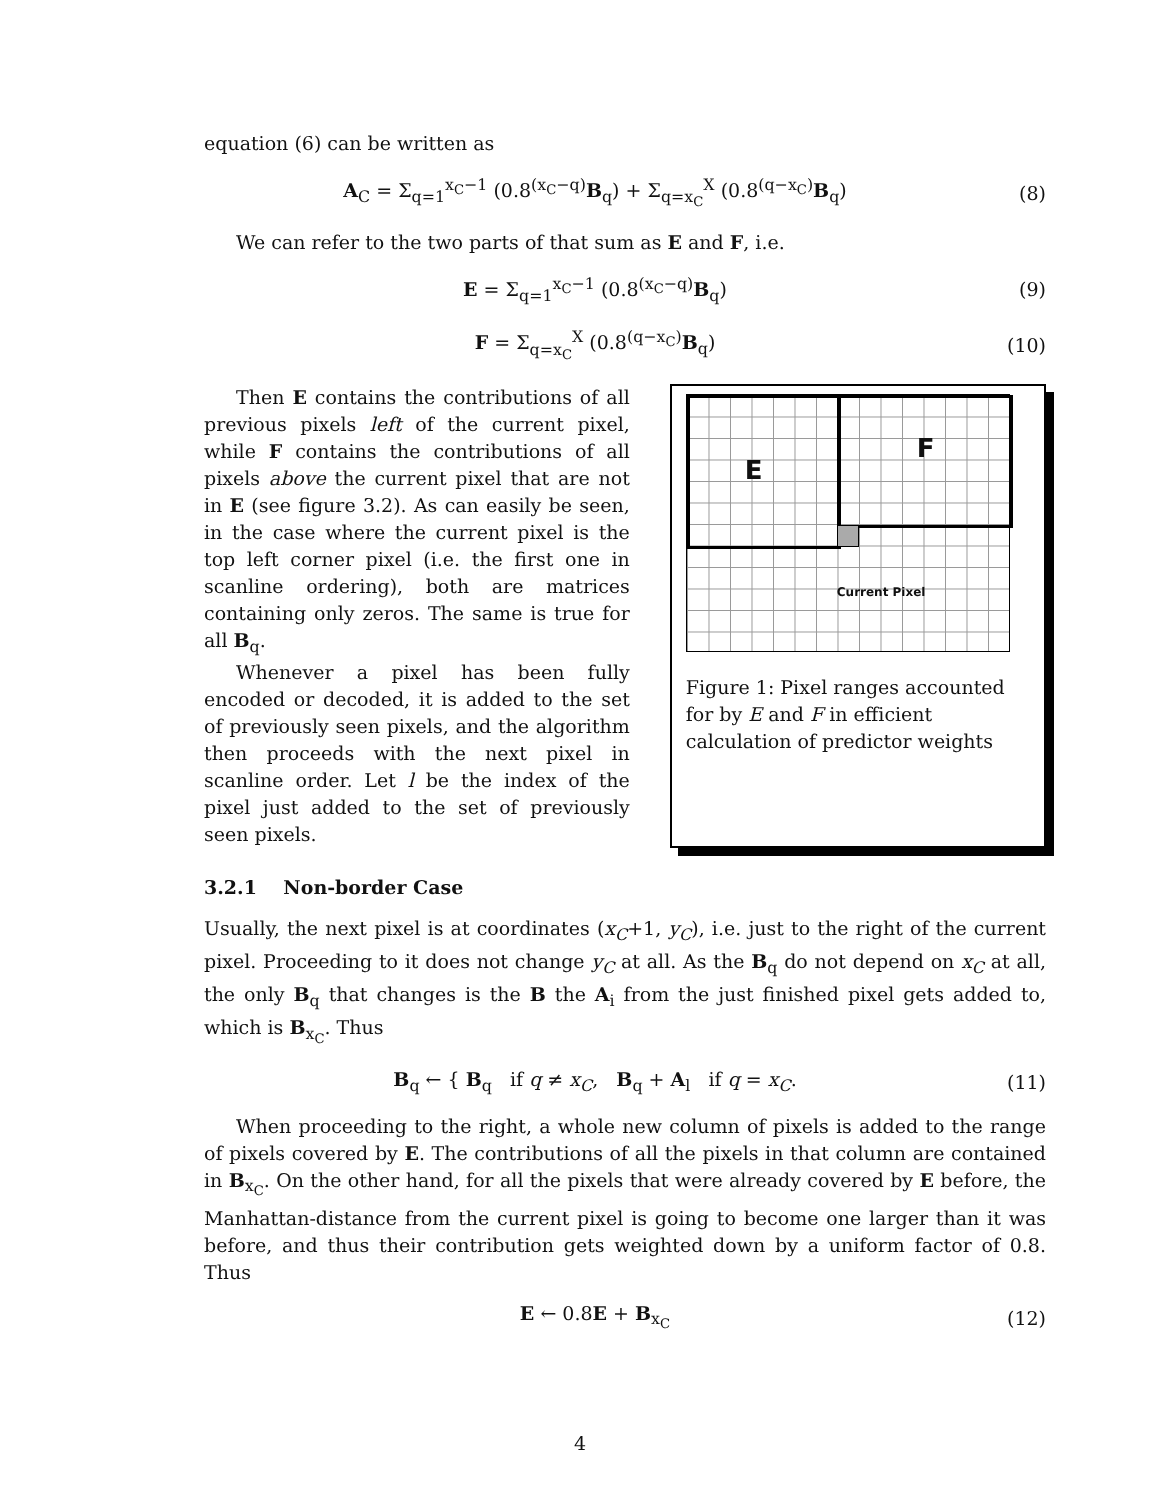equation (6) can be written as
A<sub>C</sub> = Σ<sub>q=1</sub><sup>x<sub>C</sub>−1</sup> (0.8<sup>(x<sub>C</sub>−q)</sup>B<sub>q</sub>) + Σ<sub>q=x<sub>C</sub></sub><sup>X</sup> (0.8<sup>(q−x<sub>C</sub>)</sup>B<sub>q</sub>)
(8)
We can refer to the two parts of that sum as E and F, i.e.
E = Σ<sub>q=1</sub><sup>x<sub>C</sub>−1</sup> (0.8<sup>(x<sub>C</sub>−q)</sup>B<sub>q</sub>) (9)
F = Σ<sub>q=x<sub>C</sub></sub><sup>X</sup> (0.8<sup>(q−x<sub>C</sub>)</sup>B<sub>q</sub>) (10)
Then E contains the contributions of all previous pixels left of the current pixel, while F contains the contributions of all pixels above the current pixel that are not in E (see figure 3.2). As can easily be seen, in the case where the current pixel is the top left corner pixel (i.e. the first one in scanline ordering), both are matrices containing only zeros. The same is true for all B<sub>q</sub>.
Whenever a pixel has been fully encoded or decoded, it is added to the set of previously seen pixels, and the algorithm then proceeds with the next pixel in scanline order. Let l be the index of the pixel just added to the set of previously seen pixels.
E
F
Current Pixel
Figure 1: Pixel ranges accounted for by E and F in efficient calculation of predictor weights
3.2.1 Non-border Case
Usually, the next pixel is at coordinates (x<sub>C</sub>+1, y<sub>C</sub>), i.e. just to the right of the current pixel. Proceeding to it does not change y<sub>C</sub> at all. As the B<sub>q</sub> do not depend on x<sub>C</sub> at all, the only B<sub>q</sub> that changes is the B the A<sub>i</sub> from the just finished pixel gets added to, which is B<sub>x<sub>C</sub></sub>. Thus
B<sub>q</sub> ← { B<sub>q</sub> if q ≠ x<sub>C</sub>, B<sub>q</sub> + A<sub>l</sub> if q = x<sub>C</sub>.
(11)
When proceeding to the right, a whole new column of pixels is added to the range of pixels covered by E. The contributions of all the pixels in that column are contained in B<sub>x<sub>C</sub></sub>. On the other hand, for all the pixels that were already covered by E before, the Manhattan-distance from the current pixel is going to become one larger than it was before, and thus their contribution gets weighted down by a uniform factor of 0.8. Thus
E ← 0.8E + B<sub>x<sub>C</sub></sub> (12)
4